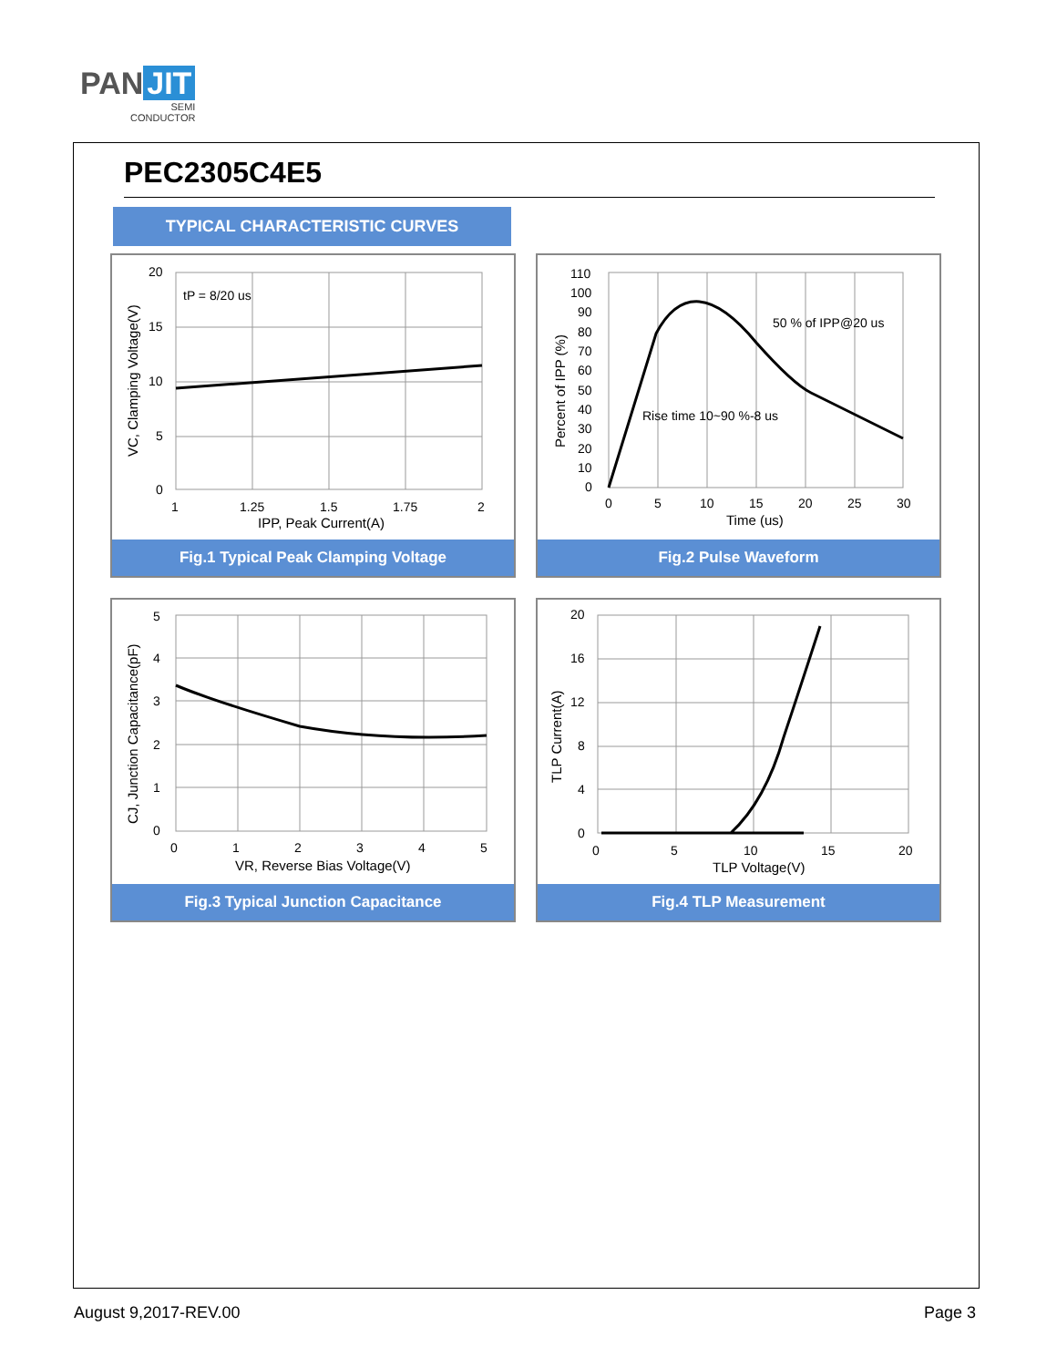PAN JIT
SEMI
CONDUCTOR
PEC2305C4E5
TYPICAL CHARACTERISTIC CURVES
tP = 8/20 us
20
15
10
5
0
1
1.25
1.5
1.75
2
IPP, Peak Current(A)
VC, Clamping Voltage(V)
Fig.1 Typical Peak Clamping Voltage
50 % of IPP@20 us
Rise time 10~90 %-8 us
110
100
90
80
70
60
50
40
30
20
10
0
0
5
10
15
20
25
30
Time (us)
Percent of IPP (%)
Fig.2 Pulse Waveform
5
4
3
2
1
0
0
1
2
3
4
5
VR, Reverse Bias Voltage(V)
CJ, Junction Capacitance(pF)
Fig.3 Typical Junction Capacitance
20
16
12
8
4
0
0
5
10
15
20
TLP Voltage(V)
TLP Current(A)
Fig.4 TLP Measurement
August 9,2017-REV.00 Page 3